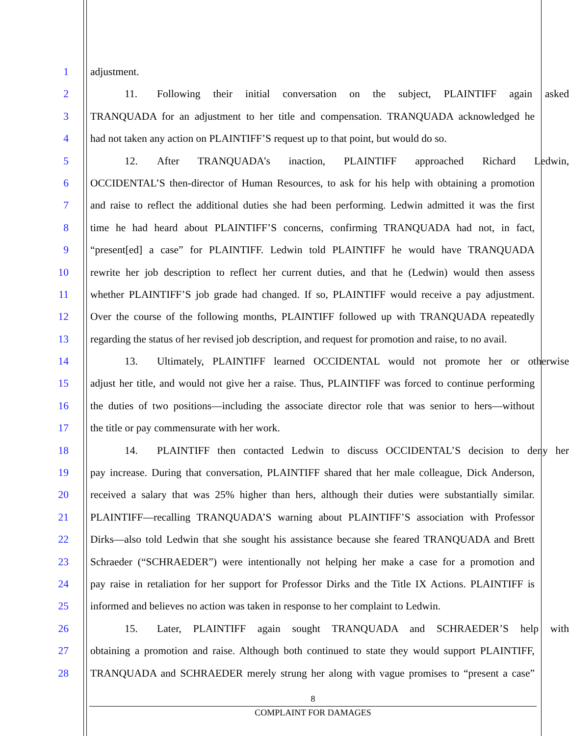1 adjustment.
2 11. Following their initial conversation on the subject, PLAINTIFF again asked
3 TRANQUADA for an adjustment to her title and compensation. TRANQUADA acknowledged he
4 had not taken any action on PLAINTIFF’S request up to that point, but would do so.
5 12. After TRANQUADA’s inaction, PLAINTIFF approached Richard Ledwin,
6 OCCIDENTAL’S then-director of Human Resources, to ask for his help with obtaining a promotion
7 and raise to reflect the additional duties she had been performing. Ledwin admitted it was the first
8 time he had heard about PLAINTIFF’S concerns, confirming TRANQUADA had not, in fact,
9 “present[ed] a case” for PLAINTIFF. Ledwin told PLAINTIFF he would have TRANQUADA
10 rewrite her job description to reflect her current duties, and that he (Ledwin) would then assess
11 whether PLAINTIFF’S job grade had changed. If so, PLAINTIFF would receive a pay adjustment.
12 Over the course of the following months, PLAINTIFF followed up with TRANQUADA repeatedly
13 regarding the status of her revised job description, and request for promotion and raise, to no avail.
14 13. Ultimately, PLAINTIFF learned OCCIDENTAL would not promote her or otherwise
15 adjust her title, and would not give her a raise. Thus, PLAINTIFF was forced to continue performing
16 the duties of two positions—including the associate director role that was senior to hers—without
17 the title or pay commensurate with her work.
18 14. PLAINTIFF then contacted Ledwin to discuss OCCIDENTAL’S decision to deny her
19 pay increase. During that conversation, PLAINTIFF shared that her male colleague, Dick Anderson,
20 received a salary that was 25% higher than hers, although their duties were substantially similar.
21 PLAINTIFF—recalling TRANQUADA’S warning about PLAINTIFF’S association with Professor
22 Dirks—also told Ledwin that she sought his assistance because she feared TRANQUADA and Brett
23 Schraeder (“SCHRAEDER”) were intentionally not helping her make a case for a promotion and
24 pay raise in retaliation for her support for Professor Dirks and the Title IX Actions. PLAINTIFF is
25 informed and believes no action was taken in response to her complaint to Ledwin.
26 15. Later, PLAINTIFF again sought TRANQUADA and SCHRAEDER’S help with
27 obtaining a promotion and raise. Although both continued to state they would support PLAINTIFF,
28 TRANQUADA and SCHRAEDER merely strung her along with vague promises to “present a case”
8
COMPLAINT FOR DAMAGES